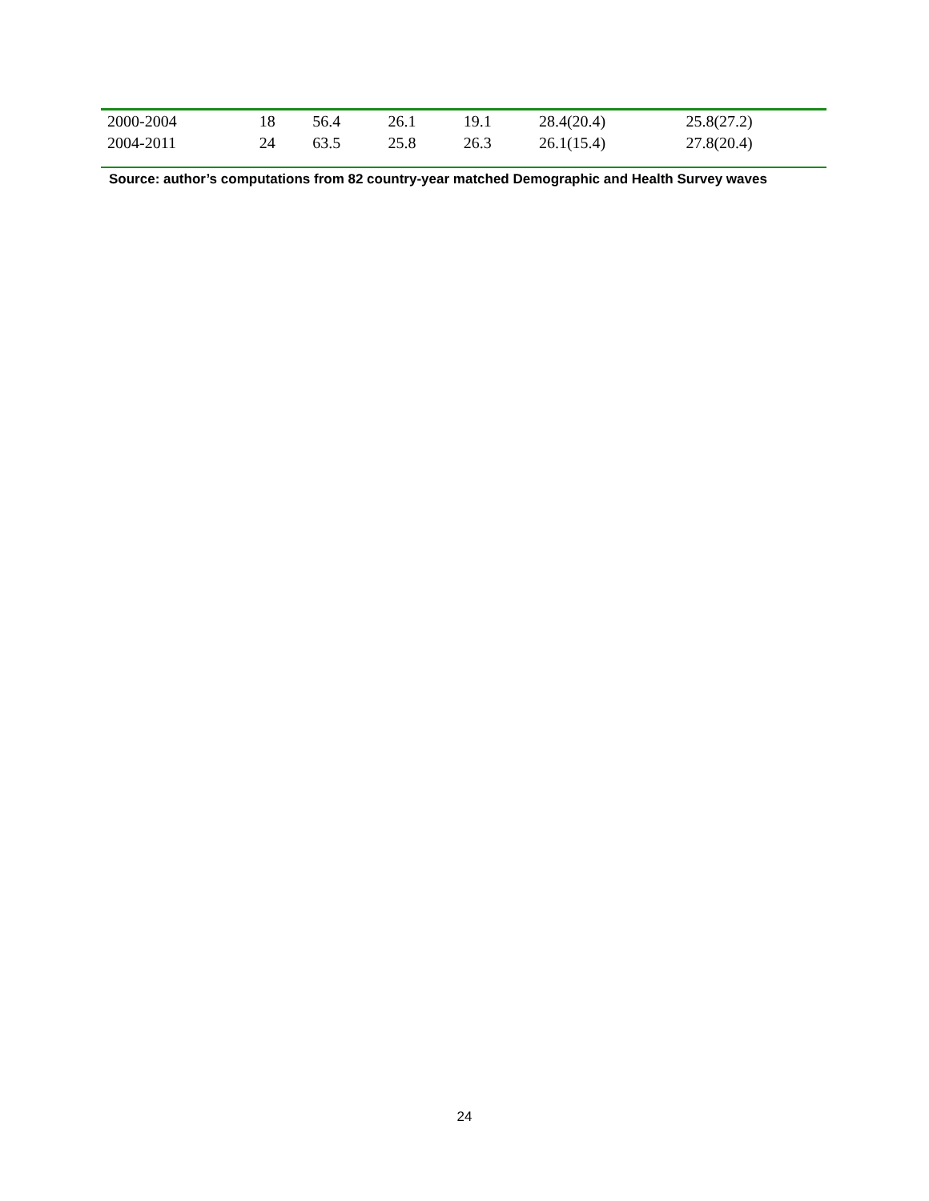| 2000-2004 | 18 | 56.4 | 26.1 | 19.1 | 28.4(20.4) | 25.8(27.2) |
| 2004-2011 | 24 | 63.5 | 25.8 | 26.3 | 26.1(15.4) | 27.8(20.4) |
Source: author’s computations from 82 country-year matched Demographic and Health Survey waves
24